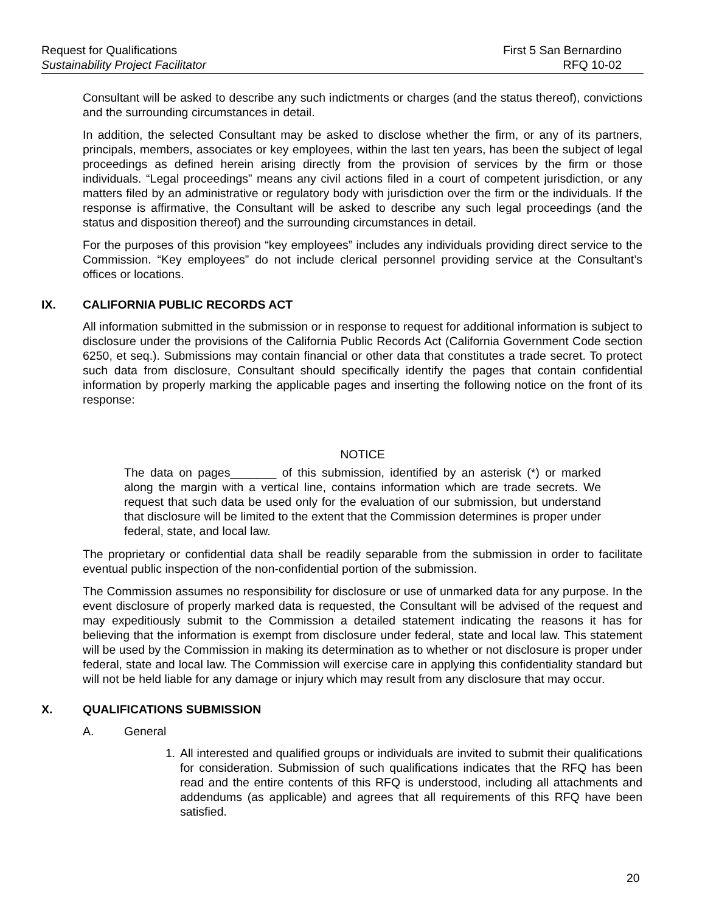Request for Qualifications First 5 San Bernardino
Sustainability Project Facilitator RFQ 10-02
Consultant will be asked to describe any such indictments or charges (and the status thereof), convictions and the surrounding circumstances in detail.
In addition, the selected Consultant may be asked to disclose whether the firm, or any of its partners, principals, members, associates or key employees, within the last ten years, has been the subject of legal proceedings as defined herein arising directly from the provision of services by the firm or those individuals. “Legal proceedings” means any civil actions filed in a court of competent jurisdiction, or any matters filed by an administrative or regulatory body with jurisdiction over the firm or the individuals. If the response is affirmative, the Consultant will be asked to describe any such legal proceedings (and the status and disposition thereof) and the surrounding circumstances in detail.
For the purposes of this provision “key employees” includes any individuals providing direct service to the Commission. “Key employees” do not include clerical personnel providing service at the Consultant’s offices or locations.
IX. CALIFORNIA PUBLIC RECORDS ACT
All information submitted in the submission or in response to request for additional information is subject to disclosure under the provisions of the California Public Records Act (California Government Code section 6250, et seq.). Submissions may contain financial or other data that constitutes a trade secret. To protect such data from disclosure, Consultant should specifically identify the pages that contain confidential information by properly marking the applicable pages and inserting the following notice on the front of its response:
NOTICE
The data on pages_______ of this submission, identified by an asterisk (*) or marked along the margin with a vertical line, contains information which are trade secrets. We request that such data be used only for the evaluation of our submission, but understand that disclosure will be limited to the extent that the Commission determines is proper under federal, state, and local law.
The proprietary or confidential data shall be readily separable from the submission in order to facilitate eventual public inspection of the non-confidential portion of the submission.
The Commission assumes no responsibility for disclosure or use of unmarked data for any purpose. In the event disclosure of properly marked data is requested, the Consultant will be advised of the request and may expeditiously submit to the Commission a detailed statement indicating the reasons it has for believing that the information is exempt from disclosure under federal, state and local law. This statement will be used by the Commission in making its determination as to whether or not disclosure is proper under federal, state and local law. The Commission will exercise care in applying this confidentiality standard but will not be held liable for any damage or injury which may result from any disclosure that may occur.
X. QUALIFICATIONS SUBMISSION
A. General
1. All interested and qualified groups or individuals are invited to submit their qualifications for consideration. Submission of such qualifications indicates that the RFQ has been read and the entire contents of this RFQ is understood, including all attachments and addendums (as applicable) and agrees that all requirements of this RFQ have been satisfied.
20